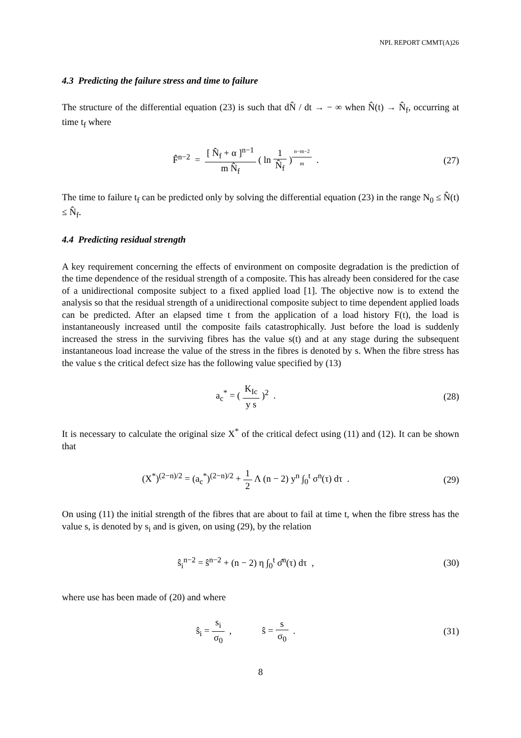NPL REPORT CMMT(A)26
4.3 Predicting the failure stress and time to failure
The structure of the differential equation (23) is such that dN̂ / dt → − ∞ when N̂(t) → N̂<sub>f</sub>, occurring at time t<sub>f</sub> where
F̂<sup>n−2</sup> = [ N̂<sub>f</sub> + α ]<sup>n−1</sup> m N̂<sub>f</sub> ( ln 1 N̂<sub>f</sub> )<sup>n−m−2 m</sup> .
(27)
The time to failure t<sub>f</sub> can be predicted only by solving the differential equation (23) in the range N<sub>0</sub> ≤ N̂(t) ≤ N̂<sub>f</sub>.
4.4 Predicting residual strength
A key requirement concerning the effects of environment on composite degradation is the prediction of the time dependence of the residual strength of a composite. This has already been considered for the case of a unidirectional composite subject to a fixed applied load [1]. The objective now is to extend the analysis so that the residual strength of a unidirectional composite subject to time dependent applied loads can be predicted. After an elapsed time t from the application of a load history F(t), the load is instantaneously increased until the composite fails catastrophically. Just before the load is suddenly increased the stress in the surviving fibres has the value s(t) and at any stage during the subsequent instantaneous load increase the value of the stress in the fibres is denoted by s. When the fibre stress has the value s the critical defect size has the following value specified by (13)
a<sub>c</sub><sup>*</sup> = ( K<sub>Ic</sub> y s )<sup>2</sup> . (28)
It is necessary to calculate the original size X<sup>*</sup> of the critical defect using (11) and (12). It can be shown that
(X<sup>*</sup>)<sup>(2−n)/2</sup> = (a<sub>c</sub><sup>*</sup>)<sup>(2−n)/2</sup> + 1 2 Λ (n − 2) y<sup>n</sup> ∫<sub>0</sub><sup>t</sup> σ<sup>n</sup>(τ) dτ .
(29)
On using (11) the initial strength of the fibres that are about to fail at time t, when the fibre stress has the value s, is denoted by s<sub>i</sub> and is given, on using (29), by the relation
ŝ<sub>i</sub><sup>n−2</sup> = ŝ<sup>n−2</sup> + (n − 2) η ∫<sub>0</sub><sup>t</sup> σ̂<sup>n</sup>(τ) dτ ,
(30)
where use has been made of (20) and where
ŝ<sub>i</sub> = s<sub>i</sub> σ<sub>0</sub> , ŝ = s σ<sub>0</sub> .
(31)
8